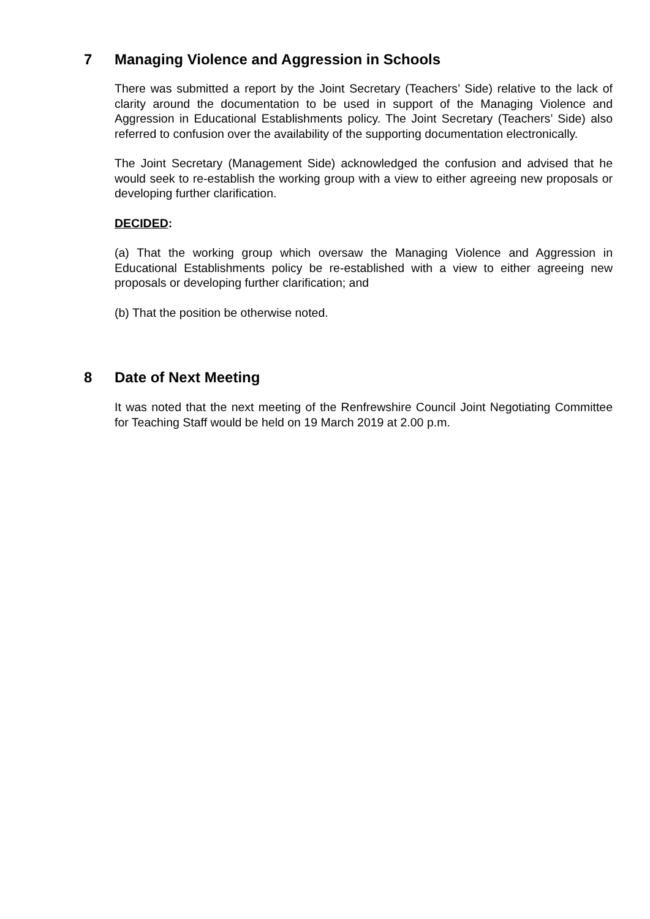7 Managing Violence and Aggression in Schools
There was submitted a report by the Joint Secretary (Teachers’ Side) relative to the lack of clarity around the documentation to be used in support of the Managing Violence and Aggression in Educational Establishments policy. The Joint Secretary (Teachers’ Side) also referred to confusion over the availability of the supporting documentation electronically.
The Joint Secretary (Management Side) acknowledged the confusion and advised that he would seek to re-establish the working group with a view to either agreeing new proposals or developing further clarification.
DECIDED:
(a) That the working group which oversaw the Managing Violence and Aggression in Educational Establishments policy be re-established with a view to either agreeing new proposals or developing further clarification; and
(b) That the position be otherwise noted.
8 Date of Next Meeting
It was noted that the next meeting of the Renfrewshire Council Joint Negotiating Committee for Teaching Staff would be held on 19 March 2019 at 2.00 p.m.